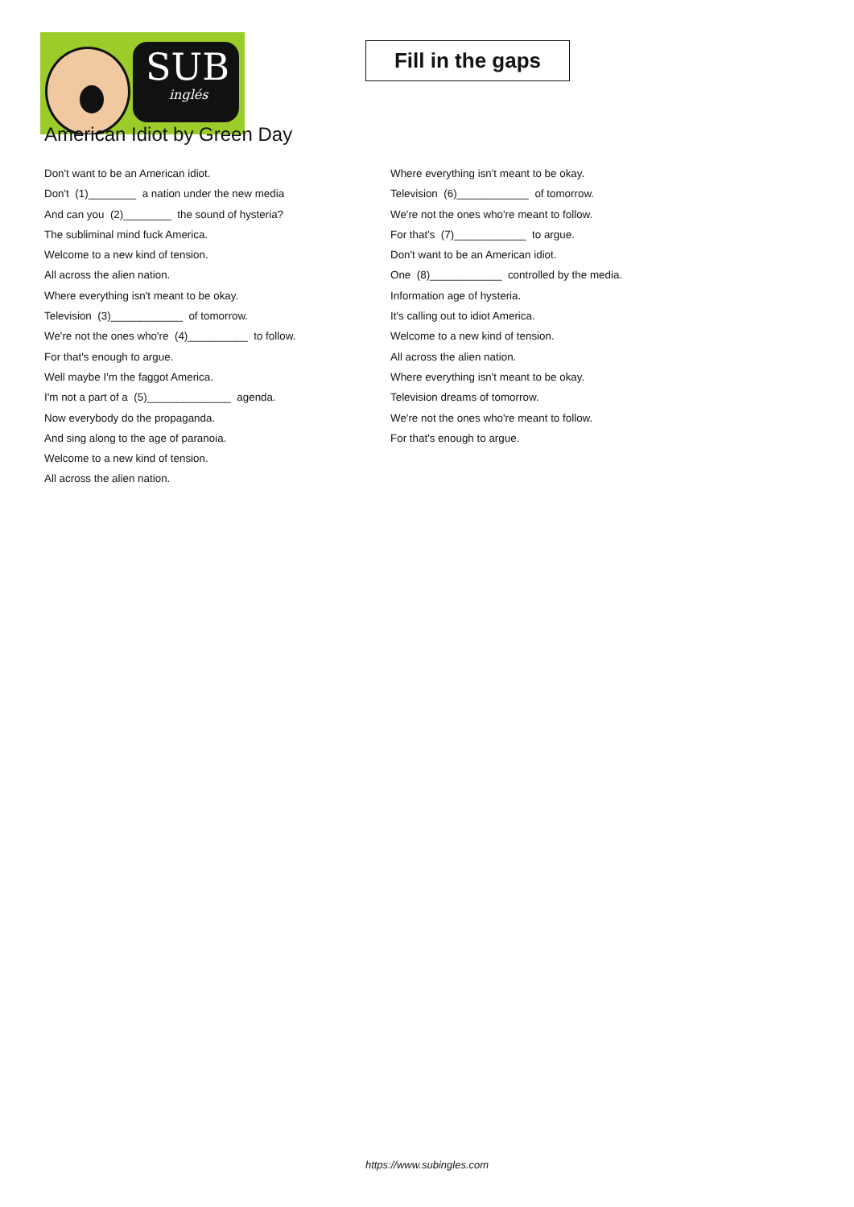SUB
inglés
Fill in the gaps
American Idiot by Green Day
Don't want to be an American idiot.
Don't (1)________ a nation under the new media
And can you (2)________ the sound of hysteria?
The subliminal mind fuck America.
Welcome to a new kind of tension.
All across the alien nation.
Where everything isn't meant to be okay.
Television (3)____________ of tomorrow.
We're not the ones who're (4)__________ to follow.
For that's enough to argue.
Well maybe I'm the faggot America.
I'm not a part of a (5)______________ agenda.
Now everybody do the propaganda.
And sing along to the age of paranoia.
Welcome to a new kind of tension.
All across the alien nation.
Where everything isn't meant to be okay.
Television (6)____________ of tomorrow.
We're not the ones who're meant to follow.
For that's (7)____________ to argue.
Don't want to be an American idiot.
One (8)____________ controlled by the media.
Information age of hysteria.
It's calling out to idiot America.
Welcome to a new kind of tension.
All across the alien nation.
Where everything isn't meant to be okay.
Television dreams of tomorrow.
We're not the ones who're meant to follow.
For that's enough to argue.
https://www.subingles.com